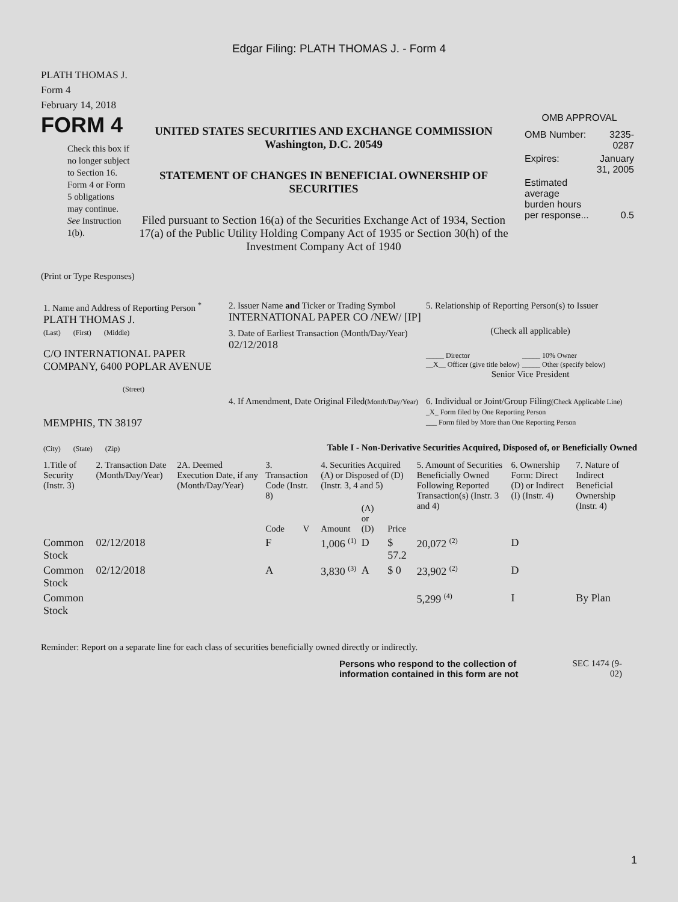Edgar Filing: PLATH THOMAS J. - Form 4
PLATH THOMAS J.
Form 4
February 14, 2018
FORM 4
Check this box if no longer subject to Section 16. Form 4 or Form 5 obligations may continue. See Instruction 1(b).
UNITED STATES SECURITIES AND EXCHANGE COMMISSION
Washington, D.C. 20549
STATEMENT OF CHANGES IN BENEFICIAL OWNERSHIP OF SECURITIES
Filed pursuant to Section 16(a) of the Securities Exchange Act of 1934, Section 17(a) of the Public Utility Holding Company Act of 1935 or Section 30(h) of the Investment Company Act of 1940
OMB APPROVAL
| OMB Number: | 3235-0287 |
| Expires: | January 31, 2005 |
| Estimated average burden hours per response... | 0.5 |
(Print or Type Responses)
| 1. Name and Address of Reporting Person <sup>*</sup> PLATH THOMAS J. | 2. Issuer Name and Ticker or Trading Symbol INTERNATIONAL PAPER CO /NEW/ [IP] | 5. Relationship of Reporting Person(s) to Issuer (Check all applicable) _____ Director __X__ Officer (give title below) _____ 10% Owner _____ Other (specify below) Senior Vice President |
| (Last) (First) (Middle) C/O INTERNATIONAL PAPER COMPANY, 6400 POPLAR AVENUE (Street) | 3. Date of Earliest Transaction (Month/Day/Year) 02/12/2018 | |
| MEMPHIS, TN 38197 (City) (State) (Zip) | 4. If Amendment, Date Original Filed (Month/Day/Year) | 6. Individual or Joint/Group Filing (Check Applicable Line) _X_ Form filed by One Reporting Person ___ Form filed by More than One Reporting Person |
Table I - Non-Derivative Securities Acquired, Disposed of, or Beneficially Owned
| 1.Title of Security (Instr. 3) | 2. Transaction Date (Month/Day/Year) | 2A. Deemed Execution Date, if any (Month/Day/Year) | 3. Transaction Code (Instr. 8) | | 4. Securities Acquired (A) or Disposed of (D) (Instr. 3, 4 and 5) | | | 5. Amount of Securities Beneficially Owned Following Reported Transaction(s) (Instr. 3 and 4) | 6. Ownership Form: Direct (D) or Indirect (I) (Instr. 4) | 7. Nature of Indirect Beneficial Ownership (Instr. 4) |
| --- | --- | --- | --- | --- | --- | --- | --- | --- | --- | --- |
| | | | Code | V | Amount | (A) or (D) | Price | | | |
| Common Stock | 02/12/2018 | | F | | 1,006 <sup>(1)</sup> | D | $ 57.2 | 20,072 <sup>(2)</sup> | D | |
| Common Stock | 02/12/2018 | | A | | 3,830 <sup>(3)</sup> | A | $ 0 | 23,902 <sup>(2)</sup> | D | |
| Common Stock | | | | | | | | 5,299 <sup>(4)</sup> | I | By Plan |
Reminder: Report on a separate line for each class of securities beneficially owned directly or indirectly.
Persons who respond to the collection of information contained in this form are not
SEC 1474 (9-02)
1